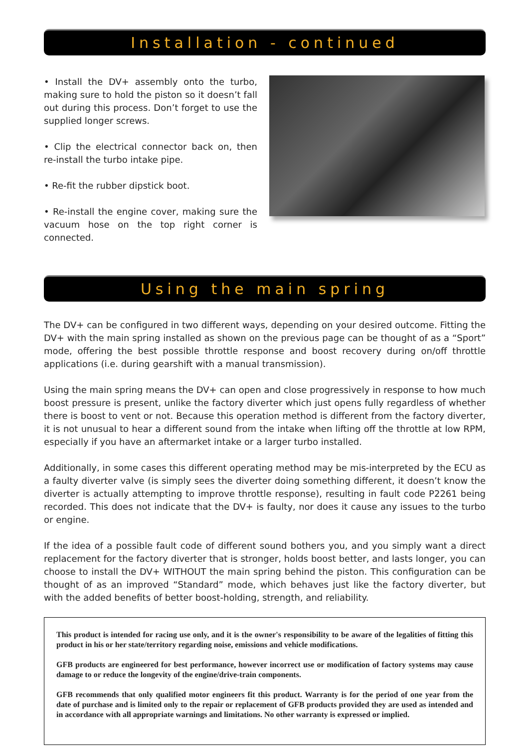Installation - continued
• Install the DV+ assembly onto the turbo, making sure to hold the piston so it doesn’t fall out during this process. Don’t forget to use the supplied longer screws.
• Clip the electrical connector back on, then re-install the turbo intake pipe.
• Re-fit the rubber dipstick boot.
• Re-install the engine cover, making sure the vacuum hose on the top right corner is connected.
Using the main spring
The DV+ can be configured in two different ways, depending on your desired outcome. Fitting the DV+ with the main spring installed as shown on the previous page can be thought of as a “Sport” mode, offering the best possible throttle response and boost recovery during on/off throttle applications (i.e. during gearshift with a manual transmission).
Using the main spring means the DV+ can open and close progressively in response to how much boost pressure is present, unlike the factory diverter which just opens fully regardless of whether there is boost to vent or not. Because this operation method is different from the factory diverter, it is not unusual to hear a different sound from the intake when lifting off the throttle at low RPM, especially if you have an aftermarket intake or a larger turbo installed.
Additionally, in some cases this different operating method may be mis-interpreted by the ECU as a faulty diverter valve (is simply sees the diverter doing something different, it doesn’t know the diverter is actually attempting to improve throttle response), resulting in fault code P2261 being recorded. This does not indicate that the DV+ is faulty, nor does it cause any issues to the turbo or engine.
If the idea of a possible fault code of different sound bothers you, and you simply want a direct replacement for the factory diverter that is stronger, holds boost better, and lasts longer, you can choose to install the DV+ WITHOUT the main spring behind the piston. This configuration can be thought of as an improved “Standard” mode, which behaves just like the factory diverter, but with the added benefits of better boost-holding, strength, and reliability.
This product is intended for racing use only, and it is the owner's responsibility to be aware of the legalities of fitting this product in his or her state/territory regarding noise, emissions and vehicle modifications.
GFB products are engineered for best performance, however incorrect use or modification of factory systems may cause damage to or reduce the longevity of the engine/drive-train components.
GFB recommends that only qualified motor engineers fit this product. Warranty is for the period of one year from the date of purchase and is limited only to the repair or replacement of GFB products provided they are used as intended and in accordance with all appropriate warnings and limitations. No other warranty is expressed or implied.